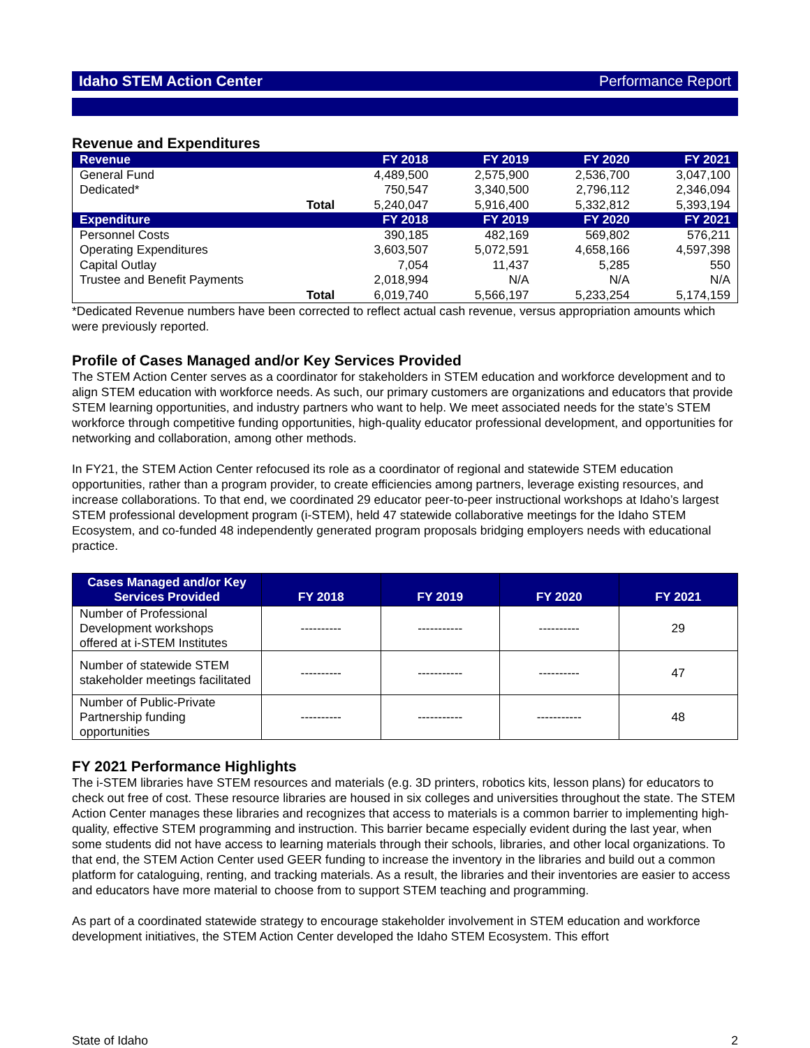Idaho STEM Action Center Performance Report
Revenue and Expenditures
| Revenue | FY 2018 | FY 2019 | FY 2020 | FY 2021 |
| --- | --- | --- | --- | --- |
| General Fund | 4,489,500 | 2,575,900 | 2,536,700 | 3,047,100 |
| Dedicated* | 750,547 | 3,340,500 | 2,796,112 | 2,346,094 |
| Total | 5,240,047 | 5,916,400 | 5,332,812 | 5,393,194 |
| Expenditure | FY 2018 | FY 2019 | FY 2020 | FY 2021 |
| Personnel Costs | 390,185 | 482,169 | 569,802 | 576,211 |
| Operating Expenditures | 3,603,507 | 5,072,591 | 4,658,166 | 4,597,398 |
| Capital Outlay | 7,054 | 11,437 | 5,285 | 550 |
| Trustee and Benefit Payments | 2,018,994 | N/A | N/A | N/A |
| Total | 6,019,740 | 5,566,197 | 5,233,254 | 5,174,159 |
*Dedicated Revenue numbers have been corrected to reflect actual cash revenue, versus appropriation amounts which were previously reported.
Profile of Cases Managed and/or Key Services Provided
The STEM Action Center serves as a coordinator for stakeholders in STEM education and workforce development and to align STEM education with workforce needs. As such, our primary customers are organizations and educators that provide STEM learning opportunities, and industry partners who want to help. We meet associated needs for the state’s STEM workforce through competitive funding opportunities, high-quality educator professional development, and opportunities for networking and collaboration, among other methods.
In FY21, the STEM Action Center refocused its role as a coordinator of regional and statewide STEM education opportunities, rather than a program provider, to create efficiencies among partners, leverage existing resources, and increase collaborations. To that end, we coordinated 29 educator peer-to-peer instructional workshops at Idaho’s largest STEM professional development program (i-STEM), held 47 statewide collaborative meetings for the Idaho STEM Ecosystem, and co-funded 48 independently generated program proposals bridging employers needs with educational practice.
| Cases Managed and/or Key Services Provided | FY 2018 | FY 2019 | FY 2020 | FY 2021 |
| --- | --- | --- | --- | --- |
| Number of Professional Development workshops offered at i-STEM Institutes | ---------- | ----------- | ---------- | 29 |
| Number of statewide STEM stakeholder meetings facilitated | ---------- | ----------- | ---------- | 47 |
| Number of Public-Private Partnership funding opportunities | ---------- | ----------- | ----------- | 48 |
FY 2021 Performance Highlights
The i-STEM libraries have STEM resources and materials (e.g. 3D printers, robotics kits, lesson plans) for educators to check out free of cost. These resource libraries are housed in six colleges and universities throughout the state. The STEM Action Center manages these libraries and recognizes that access to materials is a common barrier to implementing high-quality, effective STEM programming and instruction. This barrier became especially evident during the last year, when some students did not have access to learning materials through their schools, libraries, and other local organizations. To that end, the STEM Action Center used GEER funding to increase the inventory in the libraries and build out a common platform for cataloguing, renting, and tracking materials. As a result, the libraries and their inventories are easier to access and educators have more material to choose from to support STEM teaching and programming.
As part of a coordinated statewide strategy to encourage stakeholder involvement in STEM education and workforce development initiatives, the STEM Action Center developed the Idaho STEM Ecosystem. This effort
State of Idaho 2